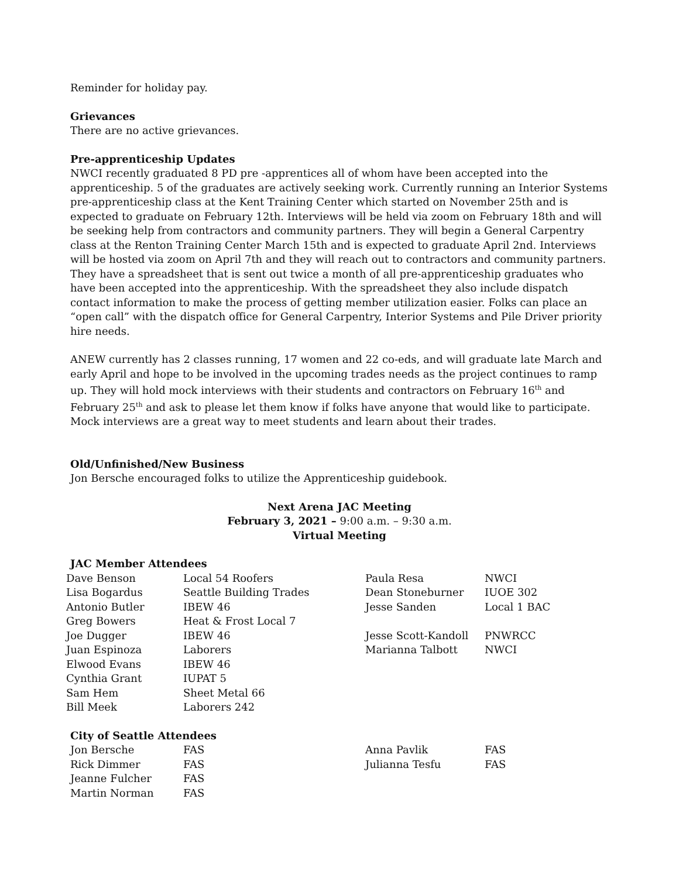Reminder for holiday pay.
Grievances
There are no active grievances.
Pre-apprenticeship Updates
NWCI recently graduated 8 PD pre -apprentices all of whom have been accepted into the apprenticeship. 5 of the graduates are actively seeking work. Currently running an Interior Systems pre-apprenticeship class at the Kent Training Center which started on November 25th and is expected to graduate on February 12th. Interviews will be held via zoom on February 18th and will be seeking help from contractors and community partners. They will begin a General Carpentry class at the Renton Training Center March 15th and is expected to graduate April 2nd. Interviews will be hosted via zoom on April 7th and they will reach out to contractors and community partners. They have a spreadsheet that is sent out twice a month of all pre-apprenticeship graduates who have been accepted into the apprenticeship. With the spreadsheet they also include dispatch contact information to make the process of getting member utilization easier. Folks can place an “open call” with the dispatch office for General Carpentry, Interior Systems and Pile Driver priority hire needs.
ANEW currently has 2 classes running, 17 women and 22 co-eds, and will graduate late March and early April and hope to be involved in the upcoming trades needs as the project continues to ramp up. They will hold mock interviews with their students and contractors on February 16<sup>th</sup> and February 25<sup>th</sup> and ask to please let them know if folks have anyone that would like to participate. Mock interviews are a great way to meet students and learn about their trades.
Old/Unfinished/New Business
Jon Bersche encouraged folks to utilize the Apprenticeship guidebook.
Next Arena JAC Meeting
February 3, 2021 – 9:00 a.m. – 9:30 a.m.
Virtual Meeting
JAC Member Attendees
| Dave Benson | Local 54 Roofers | Paula Resa | NWCI |
| Lisa Bogardus | Seattle Building Trades | Dean Stoneburner | IUOE 302 |
| Antonio Butler | IBEW 46 | Jesse Sanden | Local 1 BAC |
| Greg Bowers | Heat & Frost Local 7 | | |
| Joe Dugger | IBEW 46 | Jesse Scott-Kandoll | PNWRCC |
| Juan Espinoza | Laborers | Marianna Talbott | NWCI |
| Elwood Evans | IBEW 46 | | |
| Cynthia Grant | IUPAT 5 | | |
| Sam Hem | Sheet Metal 66 | | |
| Bill Meek | Laborers 242 | | |
City of Seattle Attendees
| Jon Bersche | FAS | Anna Pavlik | FAS |
| Rick Dimmer | FAS | Julianna Tesfu | FAS |
| Jeanne Fulcher | FAS | | |
| Martin Norman | FAS | | |